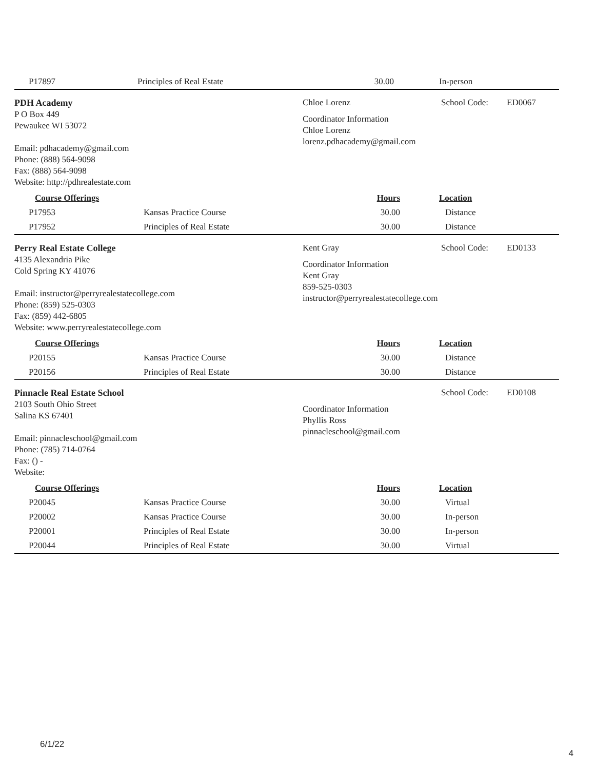| P17897 | Principles of Real Estate | 30.00 | In-person |
PDH Academy
P O Box 449
Pewaukee WI 53072
Email: pdhacademy@gmail.com
Phone: (888) 564-9098
Fax: (888) 564-9098
Website: http://pdhrealestate.com
Chloe Lorenz School Code: ED0067
Coordinator Information
Chloe Lorenz
lorenz.pdhacademy@gmail.com
| Course Offerings | | Hours | Location |
| P17953 | Kansas Practice Course | 30.00 | Distance |
| P17952 | Principles of Real Estate | 30.00 | Distance |
Perry Real Estate College
4135 Alexandria Pike
Cold Spring KY 41076
Email: instructor@perryrealestatecollege.com
Phone: (859) 525-0303
Fax: (859) 442-6805
Website: www.perryrealestatecollege.com
Kent Gray School Code: ED0133
Coordinator Information
Kent Gray
859-525-0303
instructor@perryrealestatecollege.com
| Course Offerings | | Hours | Location |
| P20155 | Kansas Practice Course | 30.00 | Distance |
| P20156 | Principles of Real Estate | 30.00 | Distance |
Pinnacle Real Estate School
2103 South Ohio Street
Salina KS 67401
Email: pinnacleschool@gmail.com
Phone: (785) 714-0764
Fax: () -
Website:
School Code: ED0108
Coordinator Information
Phyllis Ross
pinnacleschool@gmail.com
| Course Offerings | | Hours | Location |
| P20045 | Kansas Practice Course | 30.00 | Virtual |
| P20002 | Kansas Practice Course | 30.00 | In-person |
| P20001 | Principles of Real Estate | 30.00 | In-person |
| P20044 | Principles of Real Estate | 30.00 | Virtual |
6/1/22
4